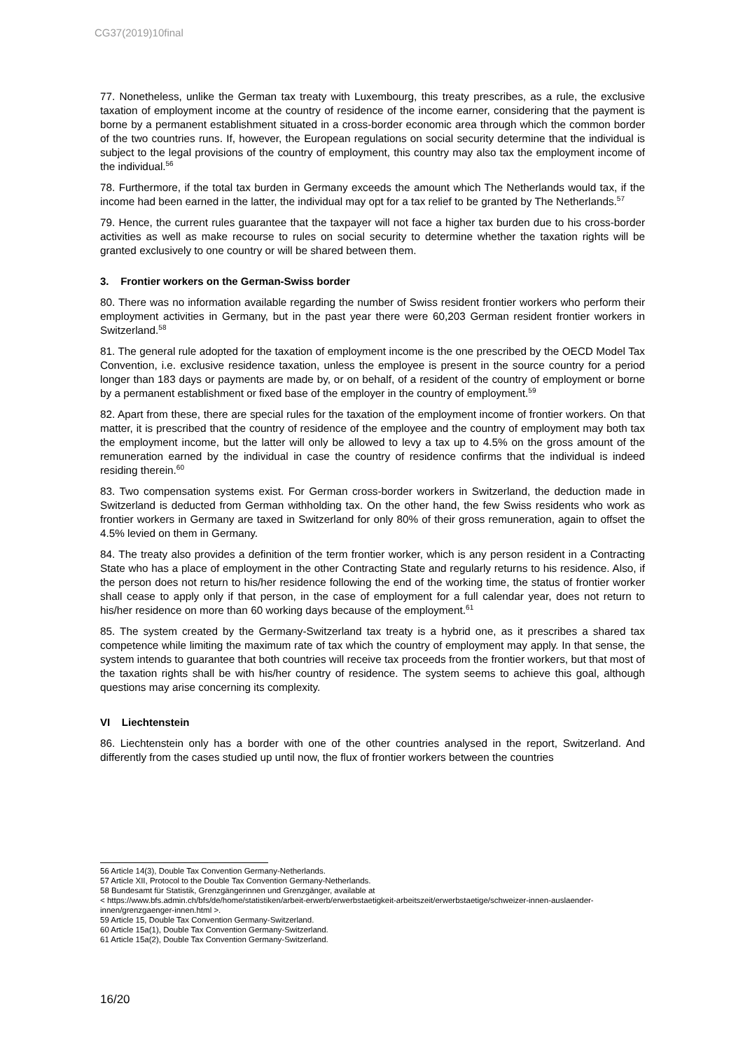CG37(2019)10final
77. Nonetheless, unlike the German tax treaty with Luxembourg, this treaty prescribes, as a rule, the exclusive taxation of employment income at the country of residence of the income earner, considering that the payment is borne by a permanent establishment situated in a cross-border economic area through which the common border of the two countries runs. If, however, the European regulations on social security determine that the individual is subject to the legal provisions of the country of employment, this country may also tax the employment income of the individual.<sup>56</sup>
78. Furthermore, if the total tax burden in Germany exceeds the amount which The Netherlands would tax, if the income had been earned in the latter, the individual may opt for a tax relief to be granted by The Netherlands.<sup>57</sup>
79. Hence, the current rules guarantee that the taxpayer will not face a higher tax burden due to his cross-border activities as well as make recourse to rules on social security to determine whether the taxation rights will be granted exclusively to one country or will be shared between them.
3. Frontier workers on the German-Swiss border
80. There was no information available regarding the number of Swiss resident frontier workers who perform their employment activities in Germany, but in the past year there were 60,203 German resident frontier workers in Switzerland.<sup>58</sup>
81. The general rule adopted for the taxation of employment income is the one prescribed by the OECD Model Tax Convention, i.e. exclusive residence taxation, unless the employee is present in the source country for a period longer than 183 days or payments are made by, or on behalf, of a resident of the country of employment or borne by a permanent establishment or fixed base of the employer in the country of employment.<sup>59</sup>
82. Apart from these, there are special rules for the taxation of the employment income of frontier workers. On that matter, it is prescribed that the country of residence of the employee and the country of employment may both tax the employment income, but the latter will only be allowed to levy a tax up to 4.5% on the gross amount of the remuneration earned by the individual in case the country of residence confirms that the individual is indeed residing therein.<sup>60</sup>
83. Two compensation systems exist. For German cross-border workers in Switzerland, the deduction made in Switzerland is deducted from German withholding tax. On the other hand, the few Swiss residents who work as frontier workers in Germany are taxed in Switzerland for only 80% of their gross remuneration, again to offset the 4.5% levied on them in Germany.
84. The treaty also provides a definition of the term frontier worker, which is any person resident in a Contracting State who has a place of employment in the other Contracting State and regularly returns to his residence. Also, if the person does not return to his/her residence following the end of the working time, the status of frontier worker shall cease to apply only if that person, in the case of employment for a full calendar year, does not return to his/her residence on more than 60 working days because of the employment.<sup>61</sup>
85. The system created by the Germany-Switzerland tax treaty is a hybrid one, as it prescribes a shared tax competence while limiting the maximum rate of tax which the country of employment may apply. In that sense, the system intends to guarantee that both countries will receive tax proceeds from the frontier workers, but that most of the taxation rights shall be with his/her country of residence. The system seems to achieve this goal, although questions may arise concerning its complexity.
VI Liechtenstein
86. Liechtenstein only has a border with one of the other countries analysed in the report, Switzerland. And differently from the cases studied up until now, the flux of frontier workers between the countries
56 Article 14(3), Double Tax Convention Germany-Netherlands.
57 Article XII, Protocol to the Double Tax Convention Germany-Netherlands.
58 Bundesamt für Statistik, Grenzgängerinnen und Grenzgänger, available at
< https://www.bfs.admin.ch/bfs/de/home/statistiken/arbeit-erwerb/erwerbstaetigkeit-arbeitszeit/erwerbstaetige/schweizer-innen-auslaender-innen/grenzgaenger-innen.html >.
59 Article 15, Double Tax Convention Germany-Switzerland.
60 Article 15a(1), Double Tax Convention Germany-Switzerland.
61 Article 15a(2), Double Tax Convention Germany-Switzerland.
16/20